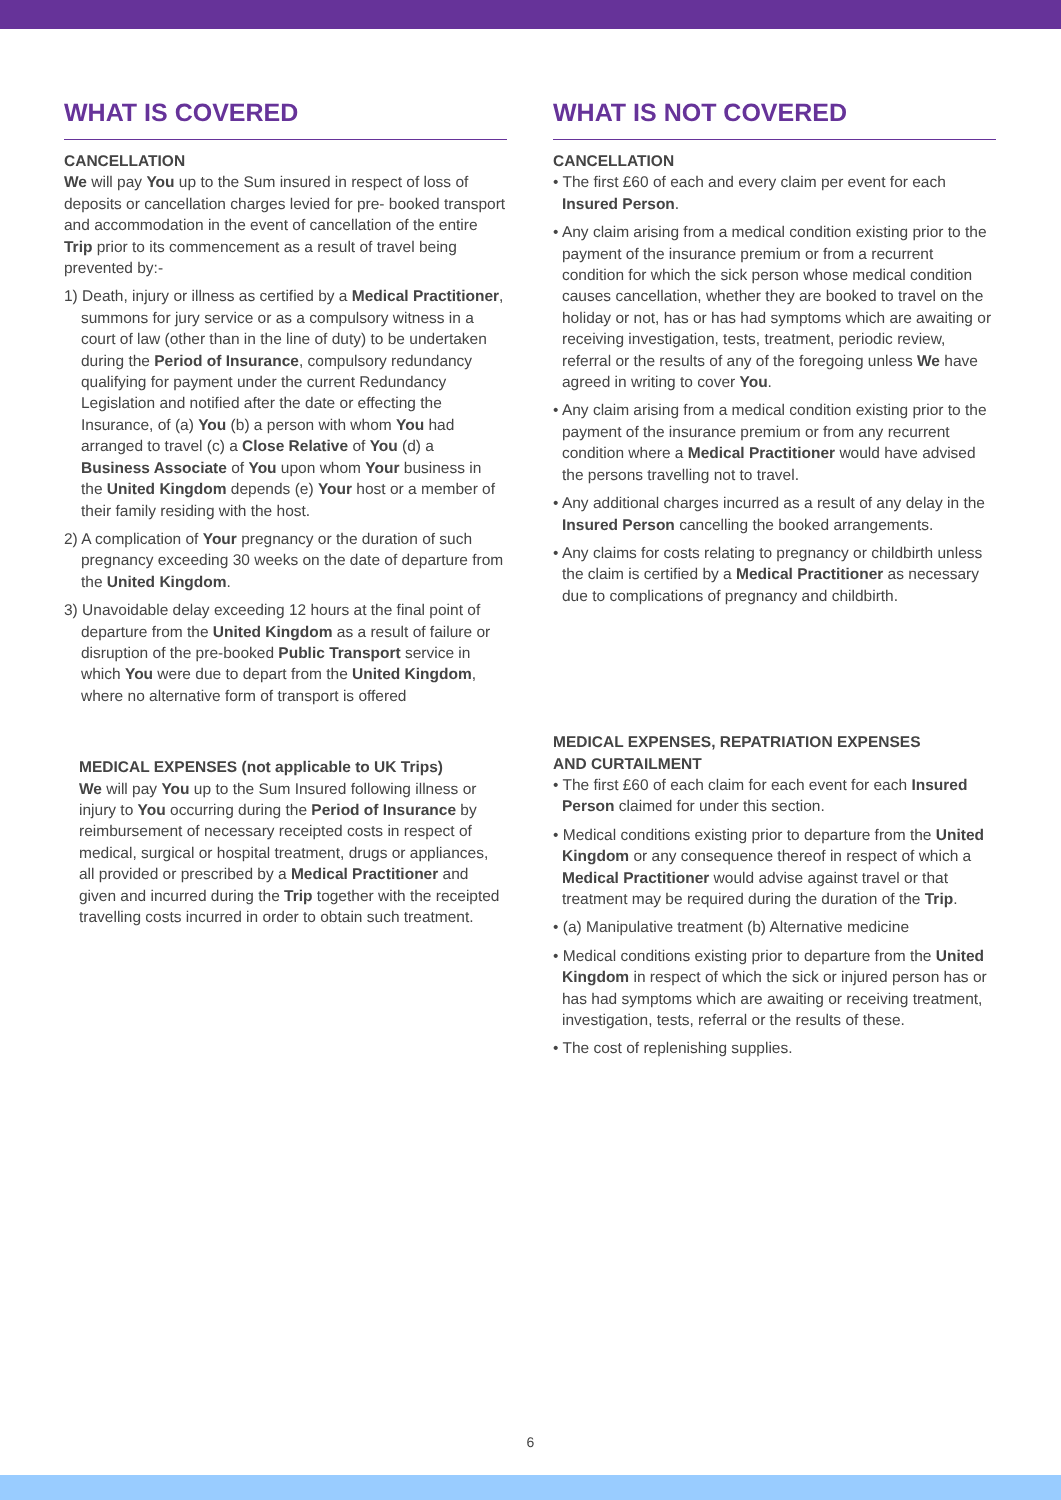WHAT IS COVERED
CANCELLATION
We will pay You up to the Sum insured in respect of loss of deposits or cancellation charges levied for pre- booked transport and accommodation in the event of cancellation of the entire Trip prior to its commencement as a result of travel being prevented by:-
1) Death, injury or illness as certified by a Medical Practitioner, summons for jury service or as a compulsory witness in a court of law (other than in the line of duty) to be undertaken during the Period of Insurance, compulsory redundancy qualifying for payment under the current Redundancy Legislation and notified after the date or effecting the Insurance, of (a) You (b) a person with whom You had arranged to travel (c) a Close Relative of You (d) a Business Associate of You upon whom Your business in the United Kingdom depends (e) Your host or a member of their family residing with the host.
2) A complication of Your pregnancy or the duration of such pregnancy exceeding 30 weeks on the date of departure from the United Kingdom.
3) Unavoidable delay exceeding 12 hours at the final point of departure from the United Kingdom as a result of failure or disruption of the pre-booked Public Transport service in which You were due to depart from the United Kingdom, where no alternative form of transport is offered
MEDICAL EXPENSES (not applicable to UK Trips)
We will pay You up to the Sum Insured following illness or injury to You occurring during the Period of Insurance by reimbursement of necessary receipted costs in respect of medical, surgical or hospital treatment, drugs or appliances, all provided or prescribed by a Medical Practitioner and given and incurred during the Trip together with the receipted travelling costs incurred in order to obtain such treatment.
WHAT IS NOT COVERED
CANCELLATION
• The first £60 of each and every claim per event for each Insured Person.
• Any claim arising from a medical condition existing prior to the payment of the insurance premium or from a recurrent condition for which the sick person whose medical condition causes cancellation, whether they are booked to travel on the holiday or not, has or has had symptoms which are awaiting or receiving investigation, tests, treatment, periodic review, referral or the results of any of the foregoing unless We have agreed in writing to cover You.
• Any claim arising from a medical condition existing prior to the payment of the insurance premium or from any recurrent condition where a Medical Practitioner would have advised the persons travelling not to travel.
• Any additional charges incurred as a result of any delay in the Insured Person cancelling the booked arrangements.
• Any claims for costs relating to pregnancy or childbirth unless the claim is certified by a Medical Practitioner as necessary due to complications of pregnancy and childbirth.
MEDICAL EXPENSES, REPATRIATION EXPENSES
AND CURTAILMENT
• The first £60 of each claim for each event for each Insured Person claimed for under this section.
• Medical conditions existing prior to departure from the United Kingdom or any consequence thereof in respect of which a Medical Practitioner would advise against travel or that treatment may be required during the duration of the Trip.
• (a) Manipulative treatment (b) Alternative medicine
• Medical conditions existing prior to departure from the United Kingdom in respect of which the sick or injured person has or has had symptoms which are awaiting or receiving treatment, investigation, tests, referral or the results of these.
• The cost of replenishing supplies.
6